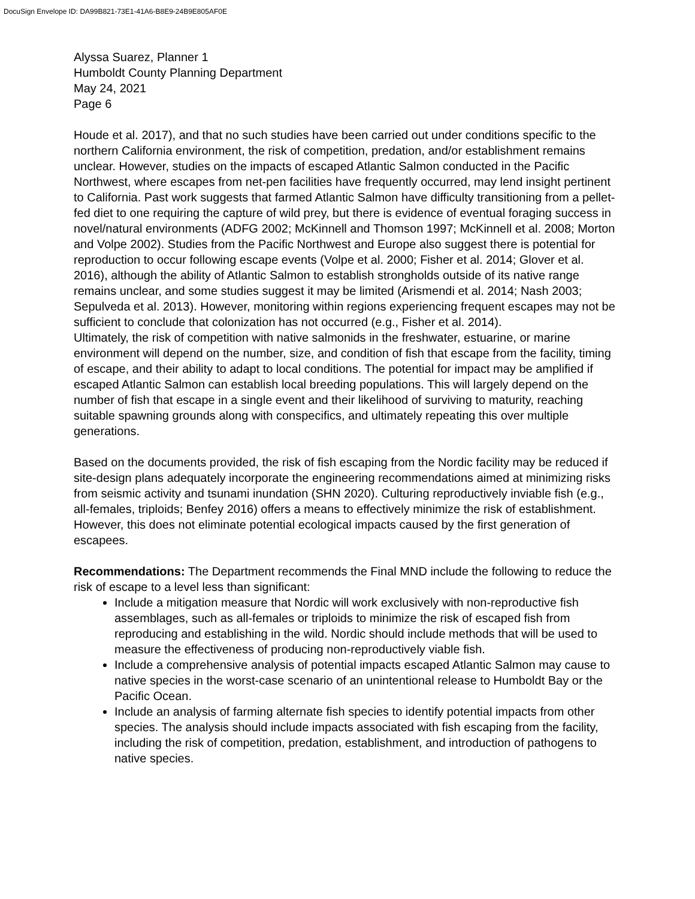DocuSign Envelope ID: DA99B821-73E1-41A6-B8E9-24B9E805AF0E
Alyssa Suarez, Planner 1
Humboldt County Planning Department
May 24, 2021
Page 6
Houde et al. 2017), and that no such studies have been carried out under conditions specific to the northern California environment, the risk of competition, predation, and/or establishment remains unclear. However, studies on the impacts of escaped Atlantic Salmon conducted in the Pacific Northwest, where escapes from net-pen facilities have frequently occurred, may lend insight pertinent to California. Past work suggests that farmed Atlantic Salmon have difficulty transitioning from a pellet-fed diet to one requiring the capture of wild prey, but there is evidence of eventual foraging success in novel/natural environments (ADFG 2002; McKinnell and Thomson 1997; McKinnell et al. 2008; Morton and Volpe 2002). Studies from the Pacific Northwest and Europe also suggest there is potential for reproduction to occur following escape events (Volpe et al. 2000; Fisher et al. 2014; Glover et al. 2016), although the ability of Atlantic Salmon to establish strongholds outside of its native range remains unclear, and some studies suggest it may be limited (Arismendi et al. 2014; Nash 2003; Sepulveda et al. 2013). However, monitoring within regions experiencing frequent escapes may not be sufficient to conclude that colonization has not occurred (e.g., Fisher et al. 2014).
Ultimately, the risk of competition with native salmonids in the freshwater, estuarine, or marine environment will depend on the number, size, and condition of fish that escape from the facility, timing of escape, and their ability to adapt to local conditions. The potential for impact may be amplified if escaped Atlantic Salmon can establish local breeding populations. This will largely depend on the number of fish that escape in a single event and their likelihood of surviving to maturity, reaching suitable spawning grounds along with conspecifics, and ultimately repeating this over multiple generations.
Based on the documents provided, the risk of fish escaping from the Nordic facility may be reduced if site-design plans adequately incorporate the engineering recommendations aimed at minimizing risks from seismic activity and tsunami inundation (SHN 2020). Culturing reproductively inviable fish (e.g., all-females, triploids; Benfey 2016) offers a means to effectively minimize the risk of establishment. However, this does not eliminate potential ecological impacts caused by the first generation of escapees.
Recommendations: The Department recommends the Final MND include the following to reduce the risk of escape to a level less than significant:
Include a mitigation measure that Nordic will work exclusively with non-reproductive fish assemblages, such as all-females or triploids to minimize the risk of escaped fish from reproducing and establishing in the wild. Nordic should include methods that will be used to measure the effectiveness of producing non-reproductively viable fish.
Include a comprehensive analysis of potential impacts escaped Atlantic Salmon may cause to native species in the worst-case scenario of an unintentional release to Humboldt Bay or the Pacific Ocean.
Include an analysis of farming alternate fish species to identify potential impacts from other species. The analysis should include impacts associated with fish escaping from the facility, including the risk of competition, predation, establishment, and introduction of pathogens to native species.